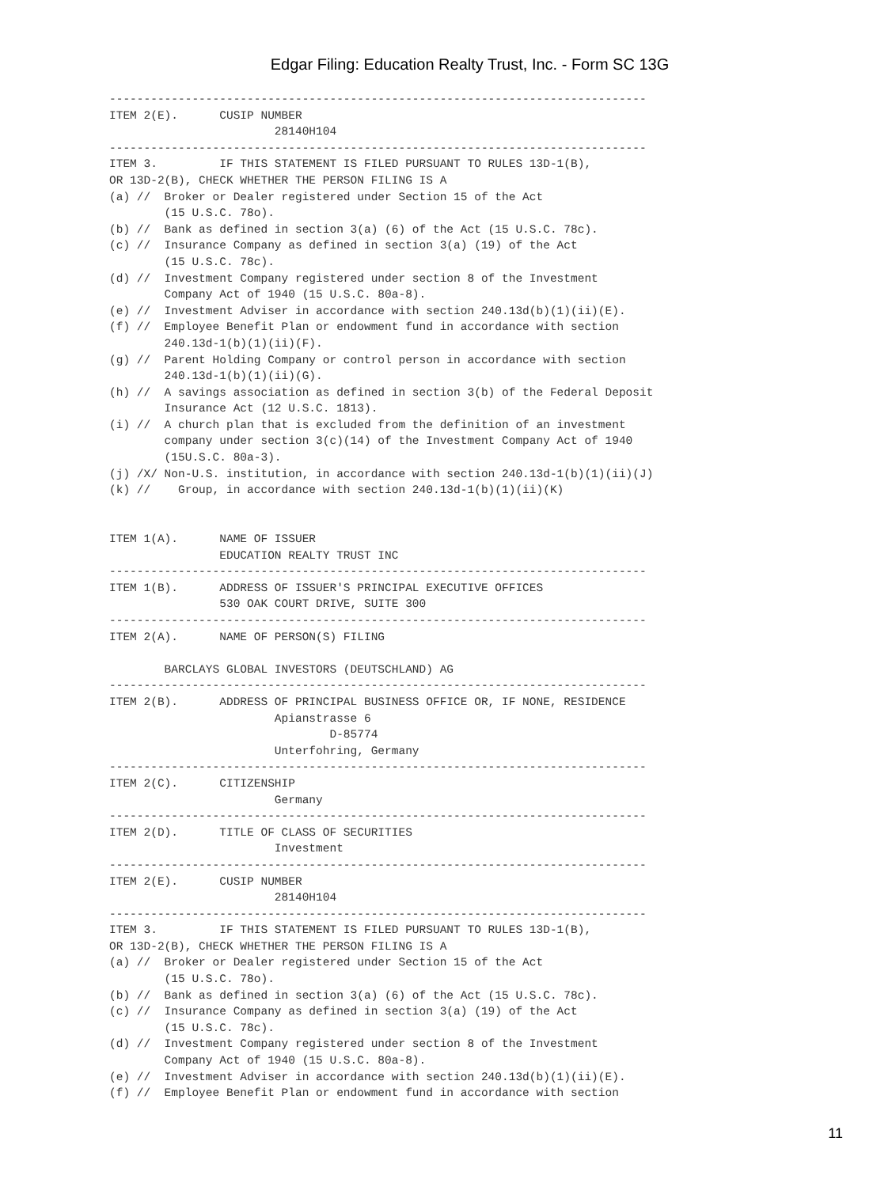Edgar Filing: Education Realty Trust, Inc. - Form SC 13G
------------------------------------------------------------------------------
ITEM 2(E).      CUSIP NUMBER
                        28140H104
------------------------------------------------------------------------------
ITEM 3.         IF THIS STATEMENT IS FILED PURSUANT TO RULES 13D-1(B),
OR 13D-2(B), CHECK WHETHER THE PERSON FILING IS A
(a) //  Broker or Dealer registered under Section 15 of the Act
        (15 U.S.C. 78o).
(b) //  Bank as defined in section 3(a) (6) of the Act (15 U.S.C. 78c).
(c) //  Insurance Company as defined in section 3(a) (19) of the Act
        (15 U.S.C. 78c).
(d) //  Investment Company registered under section 8 of the Investment
        Company Act of 1940 (15 U.S.C. 80a-8).
(e) //  Investment Adviser in accordance with section 240.13d(b)(1)(ii)(E).
(f) //  Employee Benefit Plan or endowment fund in accordance with section
        240.13d-1(b)(1)(ii)(F).
(g) //  Parent Holding Company or control person in accordance with section
        240.13d-1(b)(1)(ii)(G).
(h) //  A savings association as defined in section 3(b) of the Federal Deposit
        Insurance Act (12 U.S.C. 1813).
(i) //  A church plan that is excluded from the definition of an investment
        company under section 3(c)(14) of the Investment Company Act of 1940
        (15U.S.C. 80a-3).
(j) /X/ Non-U.S. institution, in accordance with section 240.13d-1(b)(1)(ii)(J)
(k) //    Group, in accordance with section 240.13d-1(b)(1)(ii)(K)


ITEM 1(A).      NAME OF ISSUER
                EDUCATION REALTY TRUST INC
------------------------------------------------------------------------------
ITEM 1(B).      ADDRESS OF ISSUER'S PRINCIPAL EXECUTIVE OFFICES
                530 OAK COURT DRIVE, SUITE 300
------------------------------------------------------------------------------
ITEM 2(A).      NAME OF PERSON(S) FILING

        BARCLAYS GLOBAL INVESTORS (DEUTSCHLAND) AG
------------------------------------------------------------------------------
ITEM 2(B).      ADDRESS OF PRINCIPAL BUSINESS OFFICE OR, IF NONE, RESIDENCE
                        Apianstrasse 6
                                D-85774
                        Unterfohring, Germany
------------------------------------------------------------------------------
ITEM 2(C).      CITIZENSHIP
                        Germany
------------------------------------------------------------------------------
ITEM 2(D).      TITLE OF CLASS OF SECURITIES
                        Investment
------------------------------------------------------------------------------
ITEM 2(E).      CUSIP NUMBER
                        28140H104
------------------------------------------------------------------------------
ITEM 3.         IF THIS STATEMENT IS FILED PURSUANT TO RULES 13D-1(B),
OR 13D-2(B), CHECK WHETHER THE PERSON FILING IS A
(a) //  Broker or Dealer registered under Section 15 of the Act
        (15 U.S.C. 78o).
(b) //  Bank as defined in section 3(a) (6) of the Act (15 U.S.C. 78c).
(c) //  Insurance Company as defined in section 3(a) (19) of the Act
        (15 U.S.C. 78c).
(d) //  Investment Company registered under section 8 of the Investment
        Company Act of 1940 (15 U.S.C. 80a-8).
(e) //  Investment Adviser in accordance with section 240.13d(b)(1)(ii)(E).
(f) //  Employee Benefit Plan or endowment fund in accordance with section
11